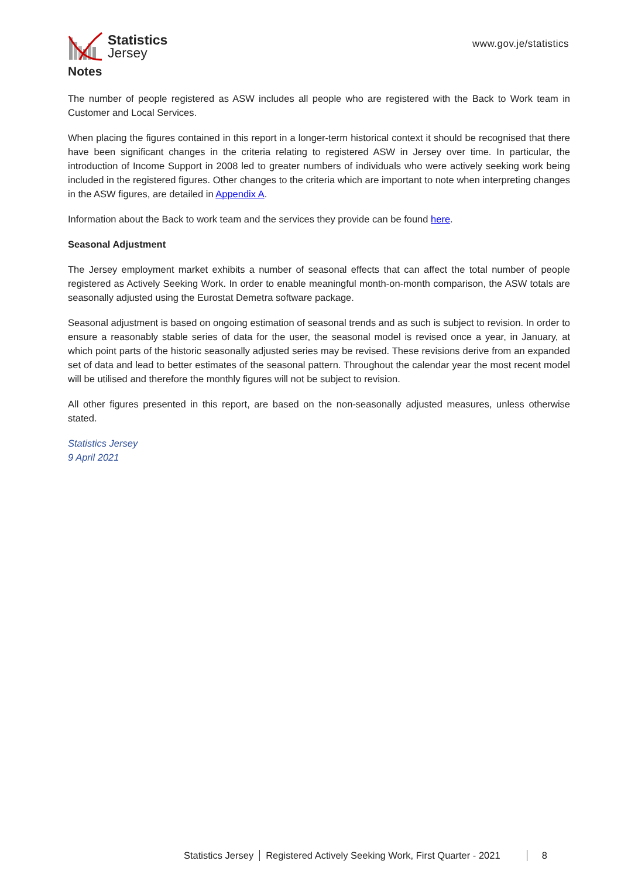Statistics
Jersey
www.gov.je/statistics
Notes
The number of people registered as ASW includes all people who are registered with the Back to Work team in Customer and Local Services.
When placing the figures contained in this report in a longer-term historical context it should be recognised that there have been significant changes in the criteria relating to registered ASW in Jersey over time. In particular, the introduction of Income Support in 2008 led to greater numbers of individuals who were actively seeking work being included in the registered figures. Other changes to the criteria which are important to note when interpreting changes in the ASW figures, are detailed in Appendix A.
Information about the Back to work team and the services they provide can be found here.
Seasonal Adjustment
The Jersey employment market exhibits a number of seasonal effects that can affect the total number of people registered as Actively Seeking Work. In order to enable meaningful month-on-month comparison, the ASW totals are seasonally adjusted using the Eurostat Demetra software package.
Seasonal adjustment is based on ongoing estimation of seasonal trends and as such is subject to revision. In order to ensure a reasonably stable series of data for the user, the seasonal model is revised once a year, in January, at which point parts of the historic seasonally adjusted series may be revised. These revisions derive from an expanded set of data and lead to better estimates of the seasonal pattern. Throughout the calendar year the most recent model will be utilised and therefore the monthly figures will not be subject to revision.
All other figures presented in this report, are based on the non-seasonally adjusted measures, unless otherwise stated.
Statistics Jersey
9 April 2021
Statistics Jersey Registered Actively Seeking Work, First Quarter - 2021 8